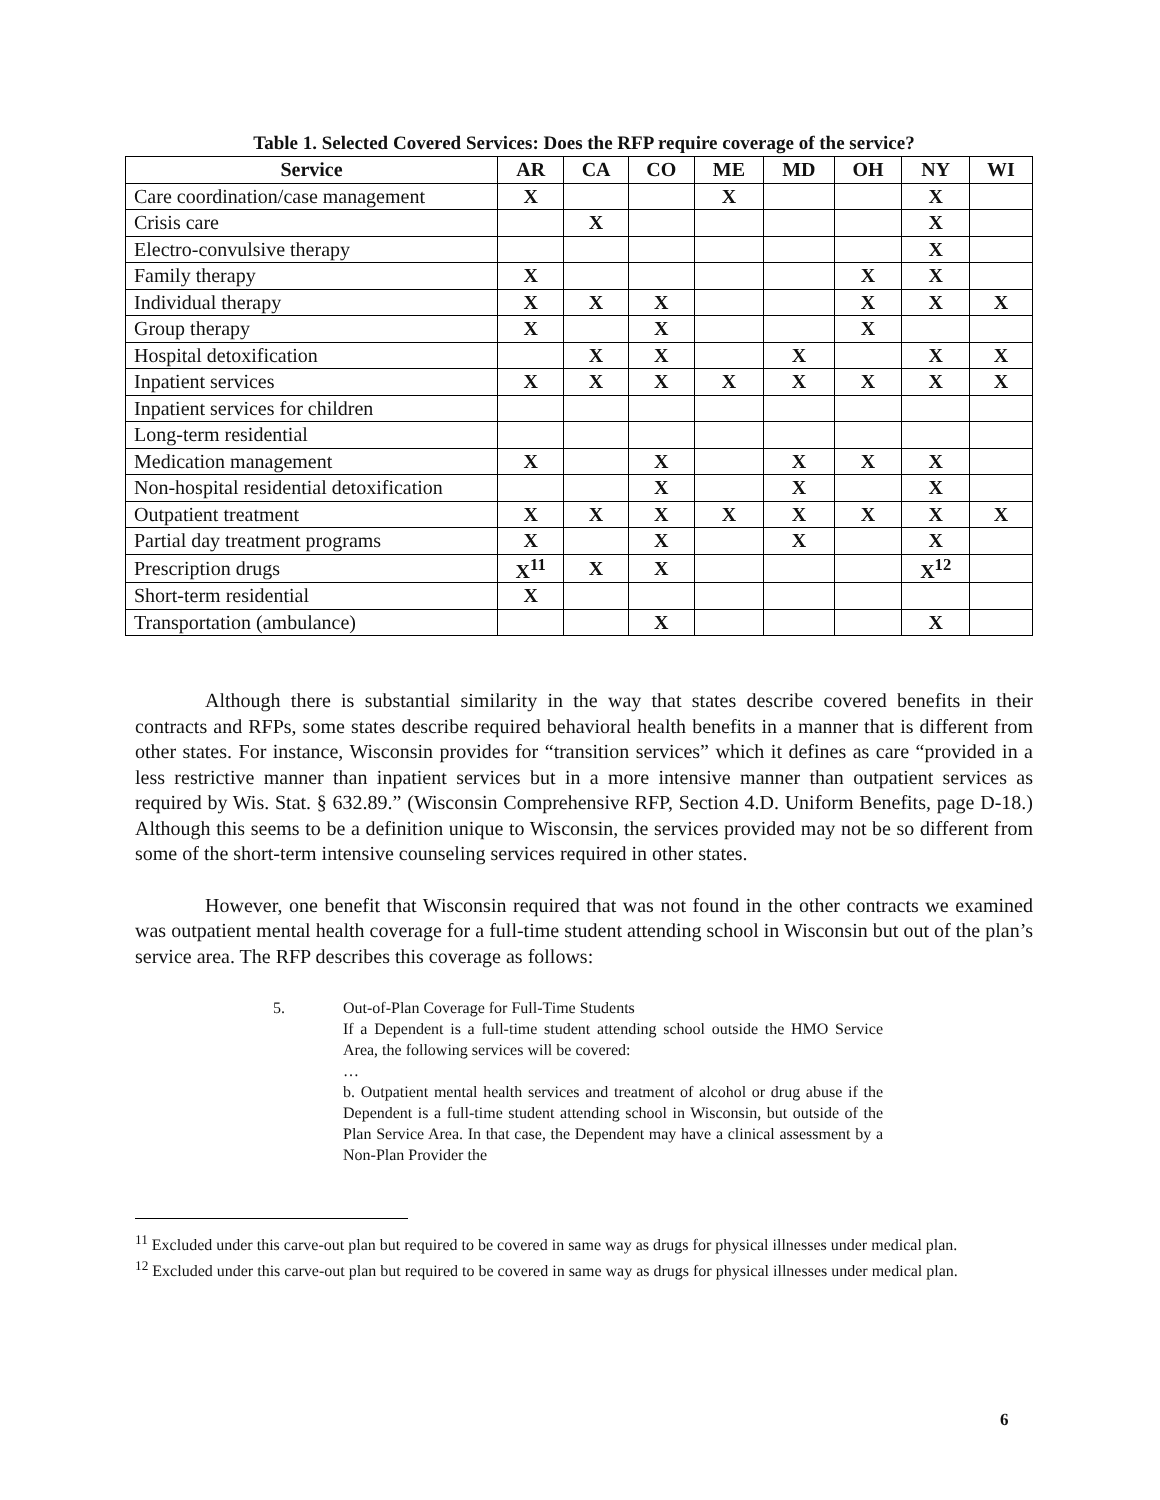Table 1. Selected Covered Services: Does the RFP require coverage of the service?
| Service | AR | CA | CO | ME | MD | OH | NY | WI |
| --- | --- | --- | --- | --- | --- | --- | --- | --- |
| Care coordination/case management | X | | | X | | | X | |
| Crisis care | | X | | | | | X | |
| Electro-convulsive therapy | | | | | | | X | |
| Family therapy | X | | | | | X | X | |
| Individual therapy | X | X | X | | | X | X | X |
| Group therapy | X | | X | | | X | | |
| Hospital detoxification | | X | X | | X | | X | X |
| Inpatient services | X | X | X | X | X | X | X | X |
| Inpatient services for children | | | | | | | | |
| Long-term residential | | | | | | | | |
| Medication management | X | | X | | X | X | X | |
| Non-hospital residential detoxification | | | X | | X | | X | |
| Outpatient treatment | X | X | X | X | X | X | X | X |
| Partial day treatment programs | X | | X | | X | | X | |
| Prescription drugs | X<sup>11</sup> | X | X | | | | X<sup>12</sup> | |
| Short-term residential | X | | | | | | | |
| Transportation (ambulance) | | | X | | | | X | |
Although there is substantial similarity in the way that states describe covered benefits in their contracts and RFPs, some states describe required behavioral health benefits in a manner that is different from other states. For instance, Wisconsin provides for “transition services” which it defines as care “provided in a less restrictive manner than inpatient services but in a more intensive manner than outpatient services as required by Wis. Stat. § 632.89.” (Wisconsin Comprehensive RFP, Section 4.D. Uniform Benefits, page D-18.) Although this seems to be a definition unique to Wisconsin, the services provided may not be so different from some of the short-term intensive counseling services required in other states.
However, one benefit that Wisconsin required that was not found in the other contracts we examined was outpatient mental health coverage for a full-time student attending school in Wisconsin but out of the plan’s service area. The RFP describes this coverage as follows:
5. Out-of-Plan Coverage for Full-Time Students
If a Dependent is a full-time student attending school outside the HMO Service Area, the following services will be covered:
…
b. Outpatient mental health services and treatment of alcohol or drug abuse if the Dependent is a full-time student attending school in Wisconsin, but outside of the Plan Service Area. In that case, the Dependent may have a clinical assessment by a Non-Plan Provider the
<sup>11</sup> Excluded under this carve-out plan but required to be covered in same way as drugs for physical illnesses under medical plan.
<sup>12</sup> Excluded under this carve-out plan but required to be covered in same way as drugs for physical illnesses under medical plan.
6